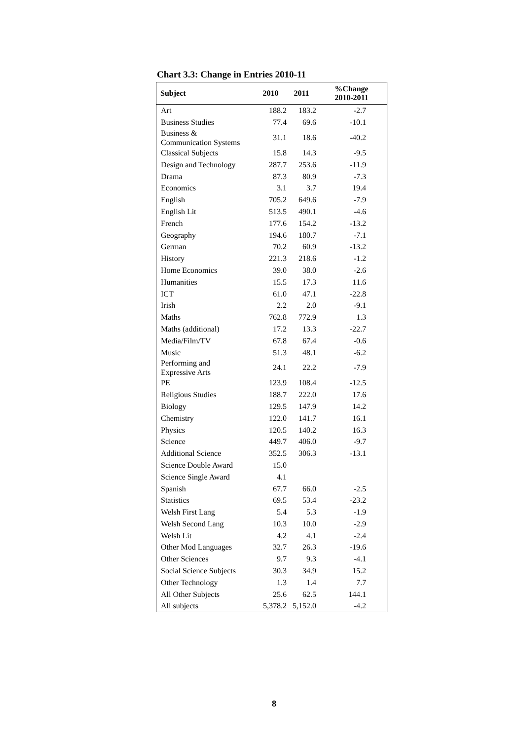Chart 3.3: Change in Entries 2010-11
| Subject | 2010 | 2011 | %Change 2010-2011 |
| --- | --- | --- | --- |
| Art | 188.2 | 183.2 | -2.7 |
| Business Studies | 77.4 | 69.6 | -10.1 |
| Business & Communication Systems | 31.1 | 18.6 | -40.2 |
| Classical Subjects | 15.8 | 14.3 | -9.5 |
| Design and Technology | 287.7 | 253.6 | -11.9 |
| Drama | 87.3 | 80.9 | -7.3 |
| Economics | 3.1 | 3.7 | 19.4 |
| English | 705.2 | 649.6 | -7.9 |
| English Lit | 513.5 | 490.1 | -4.6 |
| French | 177.6 | 154.2 | -13.2 |
| Geography | 194.6 | 180.7 | -7.1 |
| German | 70.2 | 60.9 | -13.2 |
| History | 221.3 | 218.6 | -1.2 |
| Home Economics | 39.0 | 38.0 | -2.6 |
| Humanities | 15.5 | 17.3 | 11.6 |
| ICT | 61.0 | 47.1 | -22.8 |
| Irish | 2.2 | 2.0 | -9.1 |
| Maths | 762.8 | 772.9 | 1.3 |
| Maths (additional) | 17.2 | 13.3 | -22.7 |
| Media/Film/TV | 67.8 | 67.4 | -0.6 |
| Music | 51.3 | 48.1 | -6.2 |
| Performing and Expressive Arts | 24.1 | 22.2 | -7.9 |
| PE | 123.9 | 108.4 | -12.5 |
| Religious Studies | 188.7 | 222.0 | 17.6 |
| Biology | 129.5 | 147.9 | 14.2 |
| Chemistry | 122.0 | 141.7 | 16.1 |
| Physics | 120.5 | 140.2 | 16.3 |
| Science | 449.7 | 406.0 | -9.7 |
| Additional Science | 352.5 | 306.3 | -13.1 |
| Science Double Award | 15.0 | | |
| Science Single Award | 4.1 | | |
| Spanish | 67.7 | 66.0 | -2.5 |
| Statistics | 69.5 | 53.4 | -23.2 |
| Welsh First Lang | 5.4 | 5.3 | -1.9 |
| Welsh Second Lang | 10.3 | 10.0 | -2.9 |
| Welsh Lit | 4.2 | 4.1 | -2.4 |
| Other Mod Languages | 32.7 | 26.3 | -19.6 |
| Other Sciences | 9.7 | 9.3 | -4.1 |
| Social Science Subjects | 30.3 | 34.9 | 15.2 |
| Other Technology | 1.3 | 1.4 | 7.7 |
| All Other Subjects | 25.6 | 62.5 | 144.1 |
| All subjects | 5,378.2 | 5,152.0 | -4.2 |
8